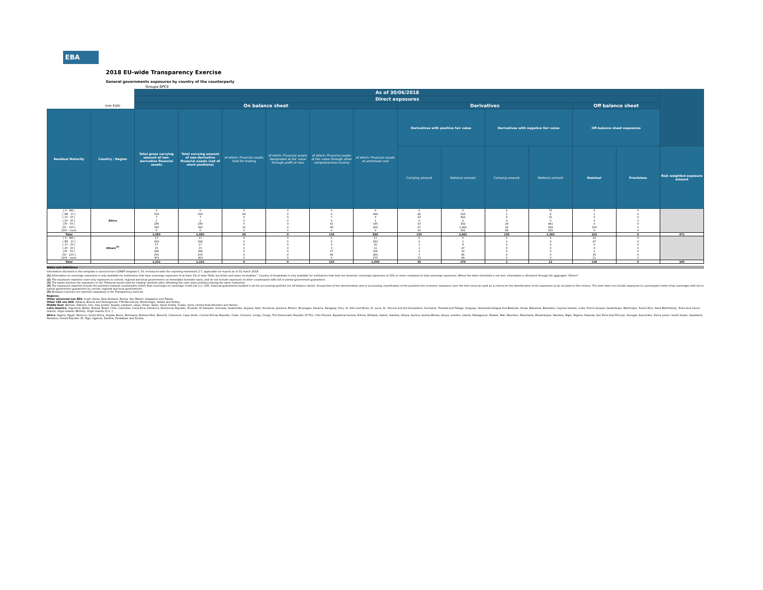EBA
2018 EU-wide Transparency Exercise
General governments exposures by country of the counterparty
Groupe BPCE
| | | As of 30/06/2018 | | | | | | | | | | | | |
| | | Direct exposures | | | | | | | | | | | | |
| | (mln EUR) | On balance sheet | | | | | | Derivatives | | | | Off balance sheet | | |
| Residual Maturity | Country / Region | Total gross carrying amount of non-derivative financial assets | Total carrying amount of non-derivative financial assets (net of short positions) | of which: Financial assets held for trading | of which: Financial assets designated at fair value through profit or loss | of which: Financial assets at fair value through other comprehensive income | of which: Financial assets at amortised cost | Derivatives with positive fair value | | Derivatives with negative fair value | | Off-balance sheet exposures | | |
| | | | | | | | | Carrying amount | Notional amount | Carrying amount | Notional amount | Nominal | Provisions | Risk weighted exposure amount |
| [ 0 - 3M [ [ 3M - 1Y [ [ 1Y - 2Y [ [ 2Y - 3Y [ [3Y - 5Y [ [5Y - 10Y [ [10Y - more | Africa | 0 518 7 1 236 322 0 | 0 518 7 1 236 322 0 | 0 69 0 0 0 31 0 | 0 0 0 0 0 0 0 | 0 0 7 0 41 89 0 | 0 449 0 1 195 202 0 | 0 46 23 0 10 47 10 | 0 543 942 2 342 1,842 291 | 2 1 0 0 29 18 89 | 75 8 31 0 461 269 520 | 0 1 0 0 0 103 0 | 0 0 0 0 0 0 0 | |
| Total | | 1,083 | 1,083 | 99 | 0 | 136 | 846 | 135 | 3,962 | 139 | 1,365 | 103 | 0 | 471 |
| [ 0 - 3M [ [ 3M - 1Y [ [ 1Y - 2Y [ [ 2Y - 3Y [ [3Y - 5Y [ [5Y - 10Y [ [10Y - more | Others<sup>(5)</sup> | 17 434 17 15 166 270 303 | 17 434 17 15 166 270 303 | 0 0 0 0 0 0 0 | 0 0 0 0 0 0 0 | 0 0 0 3 57 66 0 | 17 433 16 11 106 200 275 | 0 0 1 1 1 7 15 | 0 1 9 27 12 66 64 | 0 1 0 0 0 0 0 | 0 9 0 0 0 0 3 | 23 47 0 0 2 35 11 | 0 0 0 0 0 0 0 | |
| Total | | 1,221 | 1,221 | 0 | 0 | 125 | 1,059 | 26 | 179 | 1 | 12 | 118 | 0 | 345 |
Notes and definitions
Information disclosed in this template is sourced from COREP template C 33, introduced with the reporting framework 2.7, applicable for reports as of 31 march 2018.
(1) Information on sovereign exposures is only available for institutions that have sovereign exposures of at least 1% of total "Debt securities and loans receivables". Country of breakdown is only available for institutions that hold non-domestic sovereign exposures of 10% or more compared to total sovereign exposures. Where the latter threshold is not met, information is disclosed through the aggregate "Others".
(2) The exposures reported cover only exposures to central, regional and local governments on immediate borrower basis, and do not include exposures to other counterparts with full or partial government guarantees
(3) The banks disclose the exposures in the "Financial assets held for trading" portfolio after offsetting the cash short positions having the same maturities.
(4) The exposures reported include the positions towards counterparts (other than sovereign) on sovereign credit risk (i.e. CDS, financial guarantees) booked in all the accounting portfolio (on-off balance sheet). Irrespective of the denomination and or accounting classification of the positions the economic substance over the form must be used as a criteria for the identification of the exposures to be included in this column. This item does not include exposures to counterparts (other than sovereign) with full or partial government guarantees by central, regional and local governments
(5) Residual countries not reported separately in the Transparency exercise
Regions:
Other advanced non EEA: Israel, Korea, New Zealand, Russia, San Marino, Singapore and Taiwan.
Other CEE non EEA: Albania, Bosnia and Herzegovina, FYR Macedonia, Montenegro, Serbia and Turkey.
Middle East: Bahrain, Djibouti, Iran, Iraq, Jordan, Kuwait, Lebanon, Libya, Oman, Qatar, Saudi Arabia, Sudan, Syria, United Arab Emirates and Yemen.
Latin America: Argentina, Belize, Bolivia, Brazil, Chile, Colombia, Costa Rica, Dominica, Dominican Republic, Ecuador, El Salvador, Grenada, Guatemala, Guyana, Haiti, Honduras, Jamaica, Mexico, Nicaragua, Panama, Paraguay, Peru, St. Kitts and Nevis, St. Lucia, St. Vincent and the Grenadines, Suriname, Trinidad and Tobago, Uruguay, Venezuela,Antigua And Barbuda, Aruba, Bahamas, Barbados, Cayman Islands, Cuba, French Guiana, Guadeloupe, Martinique, Puerto Rico, Saint Barthélemy, Turks And Caicos Islands, Virgin Islands (British), Virgin Islands (U.S. ).
Africa: Algeria, Egypt, Morocco, South Africa, Angola, Benin, Botswana, Burkina Faso, Burundi, Cameroon, Cape Verde, Central African Republic, Chad, Comoros, Congo, Congo, The Democratic Republic Of The, Côte D'Ivoire, Equatorial Guinea, Eritrea, Ethiopia, Gabon, Gambia, Ghana, Guinea, Guinea-Bissau, Kenya, Lesotho, Liberia, Madagascar, Malawi, Mali, Mauritius, Mauritania, Mozambique, Namibia, Niger, Nigeria, Rwanda, Sao Tome And Principe, Senegal, Seychelles, Sierra Leone, South Sudan, Swaziland, Tanzania, United Republic Of, Togo, Uganda, Zambia, Zimbabwe and Tunisia.